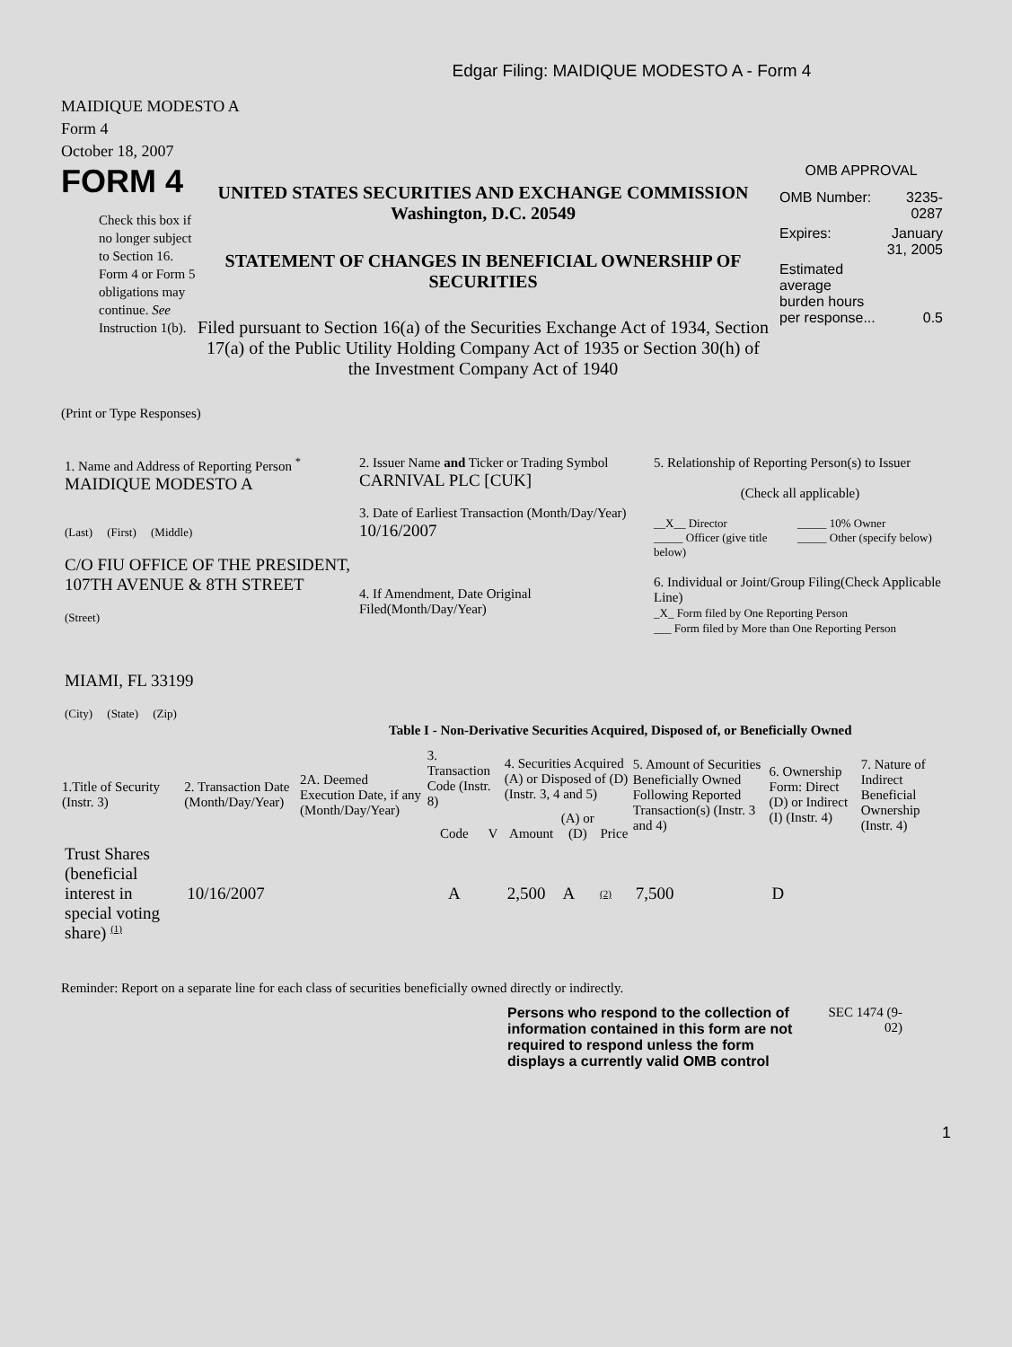Edgar Filing: MAIDIQUE MODESTO A - Form 4
MAIDIQUE MODESTO A
Form 4
October 18, 2007
FORM 4
Check this box if no longer subject to Section 16. Form 4 or Form 5 obligations may continue. See Instruction 1(b).
UNITED STATES SECURITIES AND EXCHANGE COMMISSION
Washington, D.C. 20549
STATEMENT OF CHANGES IN BENEFICIAL OWNERSHIP OF SECURITIES
Filed pursuant to Section 16(a) of the Securities Exchange Act of 1934, Section 17(a) of the Public Utility Holding Company Act of 1935 or Section 30(h) of the Investment Company Act of 1940
OMB APPROVAL
| OMB Number: | 3235-0287 |
| Expires: | January 31, 2005 |
| Estimated average burden hours per response... | 0.5 |
(Print or Type Responses)
| 1. Name and Address of Reporting Person <sup>*</sup> MAIDIQUE MODESTO A (Last) (First) (Middle) C/O FIU OFFICE OF THE PRESIDENT, 107TH AVENUE & 8TH STREET (Street) MIAMI, FL 33199 (City) (State) (Zip) | 2. Issuer Name and Ticker or Trading Symbol CARNIVAL PLC [CUK] 3. Date of Earliest Transaction (Month/Day/Year) 10/16/2007 4. If Amendment, Date Original Filed(Month/Day/Year) | 5. Relationship of Reporting Person(s) to Issuer (Check all applicable) __X__ Director _____ Officer (give title below) _____ 10% Owner _____ Other (specify below) 6. Individual or Joint/Group Filing(Check Applicable Line) _X_ Form filed by One Reporting Person ___ Form filed by More than One Reporting Person |
Table I - Non-Derivative Securities Acquired, Disposed of, or Beneficially Owned
| 1.Title of Security (Instr. 3) | 2. Transaction Date (Month/Day/Year) | 2A. Deemed Execution Date, if any (Month/Day/Year) | 3. Transaction Code (Instr. 8) | | 4. Securities Acquired (A) or Disposed of (D) (Instr. 3, 4 and 5) | | | 5. Amount of Securities Beneficially Owned Following Reported Transaction(s) (Instr. 3 and 4) | 6. Ownership Form: Direct (D) or Indirect (I) (Instr. 4) | 7. Nature of Indirect Beneficial Ownership (Instr. 4) |
| --- | --- | --- | --- | --- | --- | --- | --- | --- | --- | --- |
| | | | Code | V | Amount | (A) or (D) | Price | | | |
| Trust Shares (beneficial interest in special voting share) <sup>(1)</sup> | 10/16/2007 | | A | | 2,500 | A | (2) | 7,500 | D | |
Reminder: Report on a separate line for each class of securities beneficially owned directly or indirectly.
Persons who respond to the collection of information contained in this form are not required to respond unless the form displays a currently valid OMB control
SEC 1474 (9-02)
1